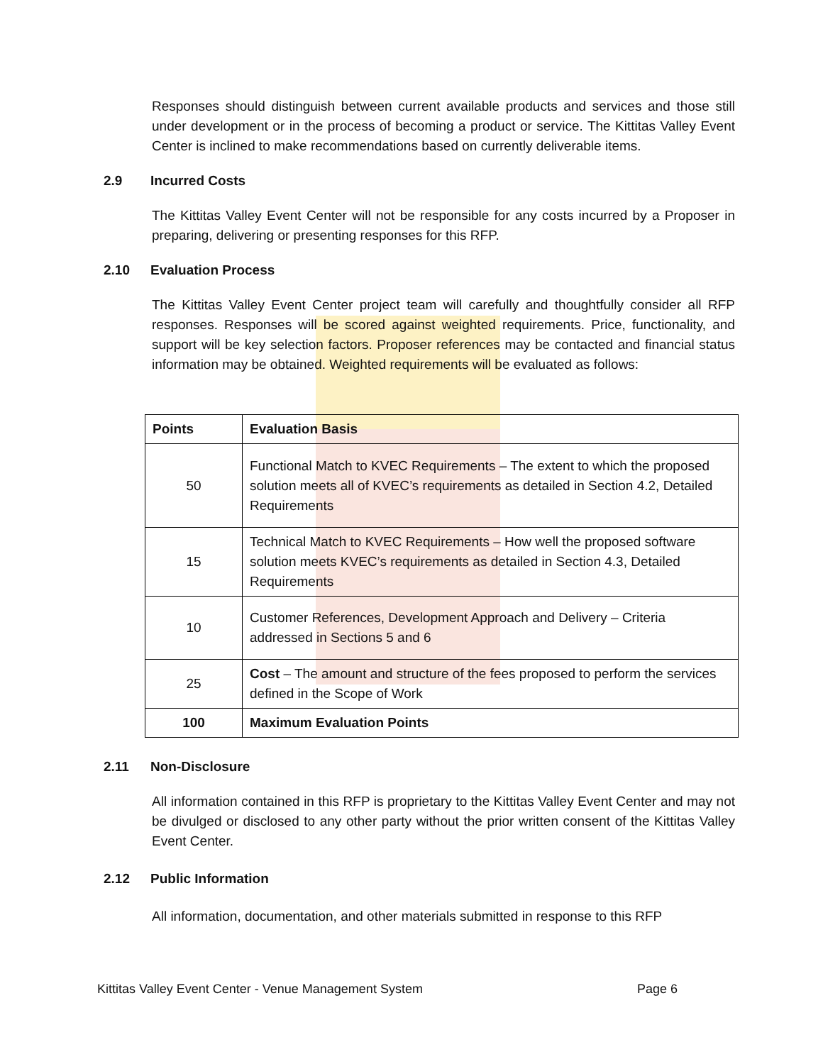Responses should distinguish between current available products and services and those still under development or in the process of becoming a product or service. The Kittitas Valley Event Center is inclined to make recommendations based on currently deliverable items.
2.9 Incurred Costs
The Kittitas Valley Event Center will not be responsible for any costs incurred by a Proposer in preparing, delivering or presenting responses for this RFP.
2.10 Evaluation Process
The Kittitas Valley Event Center project team will carefully and thoughtfully consider all RFP responses. Responses will be scored against weighted requirements. Price, functionality, and support will be key selection factors. Proposer references may be contacted and financial status information may be obtained. Weighted requirements will be evaluated as follows:
| Points | Evaluation Basis |
| --- | --- |
| 50 | Functional Match to KVEC Requirements – The extent to which the proposed solution meets all of KVEC’s requirements as detailed in Section 4.2, Detailed Requirements |
| 15 | Technical Match to KVEC Requirements – How well the proposed software solution meets KVEC’s requirements as detailed in Section 4.3, Detailed Requirements |
| 10 | Customer References, Development Approach and Delivery – Criteria addressed in Sections 5 and 6 |
| 25 | Cost – The amount and structure of the fees proposed to perform the services defined in the Scope of Work |
| 100 | Maximum Evaluation Points |
2.11 Non-Disclosure
All information contained in this RFP is proprietary to the Kittitas Valley Event Center and may not be divulged or disclosed to any other party without the prior written consent of the Kittitas Valley Event Center.
2.12 Public Information
All information, documentation, and other materials submitted in response to this RFP
Kittitas Valley Event Center - Venue Management System Page 6